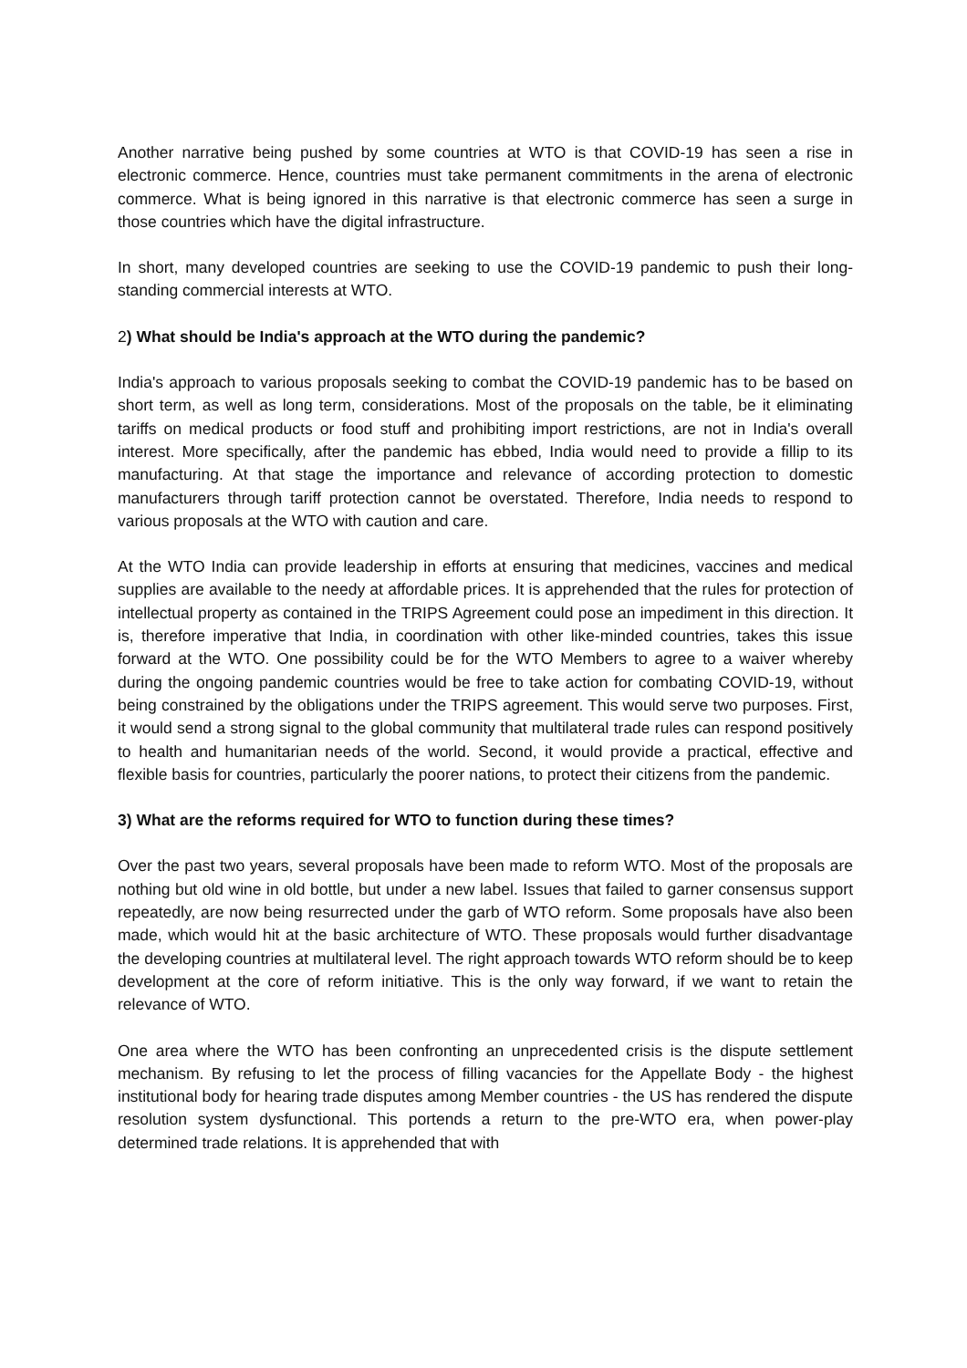Another narrative being pushed by some countries at WTO is that COVID-19 has seen a rise in electronic commerce. Hence, countries must take permanent commitments in the arena of electronic commerce. What is being ignored in this narrative is that electronic commerce has seen a surge in those countries which have the digital infrastructure.
In short, many developed countries are seeking to use the COVID-19 pandemic to push their long-standing commercial interests at WTO.
2) What should be India's approach at the WTO during the pandemic?
India's approach to various proposals seeking to combat the COVID-19 pandemic has to be based on short term, as well as long term, considerations. Most of the proposals on the table, be it eliminating tariffs on medical products or food stuff and prohibiting import restrictions, are not in India's overall interest. More specifically, after the pandemic has ebbed, India would need to provide a fillip to its manufacturing. At that stage the importance and relevance of according protection to domestic manufacturers through tariff protection cannot be overstated. Therefore, India needs to respond to various proposals at the WTO with caution and care.
At the WTO India can provide leadership in efforts at ensuring that medicines, vaccines and medical supplies are available to the needy at affordable prices. It is apprehended that the rules for protection of intellectual property as contained in the TRIPS Agreement could pose an impediment in this direction. It is, therefore imperative that India, in coordination with other like-minded countries, takes this issue forward at the WTO. One possibility could be for the WTO Members to agree to a waiver whereby during the ongoing pandemic countries would be free to take action for combating COVID-19, without being constrained by the obligations under the TRIPS agreement. This would serve two purposes. First, it would send a strong signal to the global community that multilateral trade rules can respond positively to health and humanitarian needs of the world. Second, it would provide a practical, effective and flexible basis for countries, particularly the poorer nations, to protect their citizens from the pandemic.
3) What are the reforms required for WTO to function during these times?
Over the past two years, several proposals have been made to reform WTO. Most of the proposals are nothing but old wine in old bottle, but under a new label. Issues that failed to garner consensus support repeatedly, are now being resurrected under the garb of WTO reform. Some proposals have also been made, which would hit at the basic architecture of WTO. These proposals would further disadvantage the developing countries at multilateral level. The right approach towards WTO reform should be to keep development at the core of reform initiative. This is the only way forward, if we want to retain the relevance of WTO.
One area where the WTO has been confronting an unprecedented crisis is the dispute settlement mechanism. By refusing to let the process of filling vacancies for the Appellate Body - the highest institutional body for hearing trade disputes among Member countries - the US has rendered the dispute resolution system dysfunctional. This portends a return to the pre-WTO era, when power-play determined trade relations. It is apprehended that with